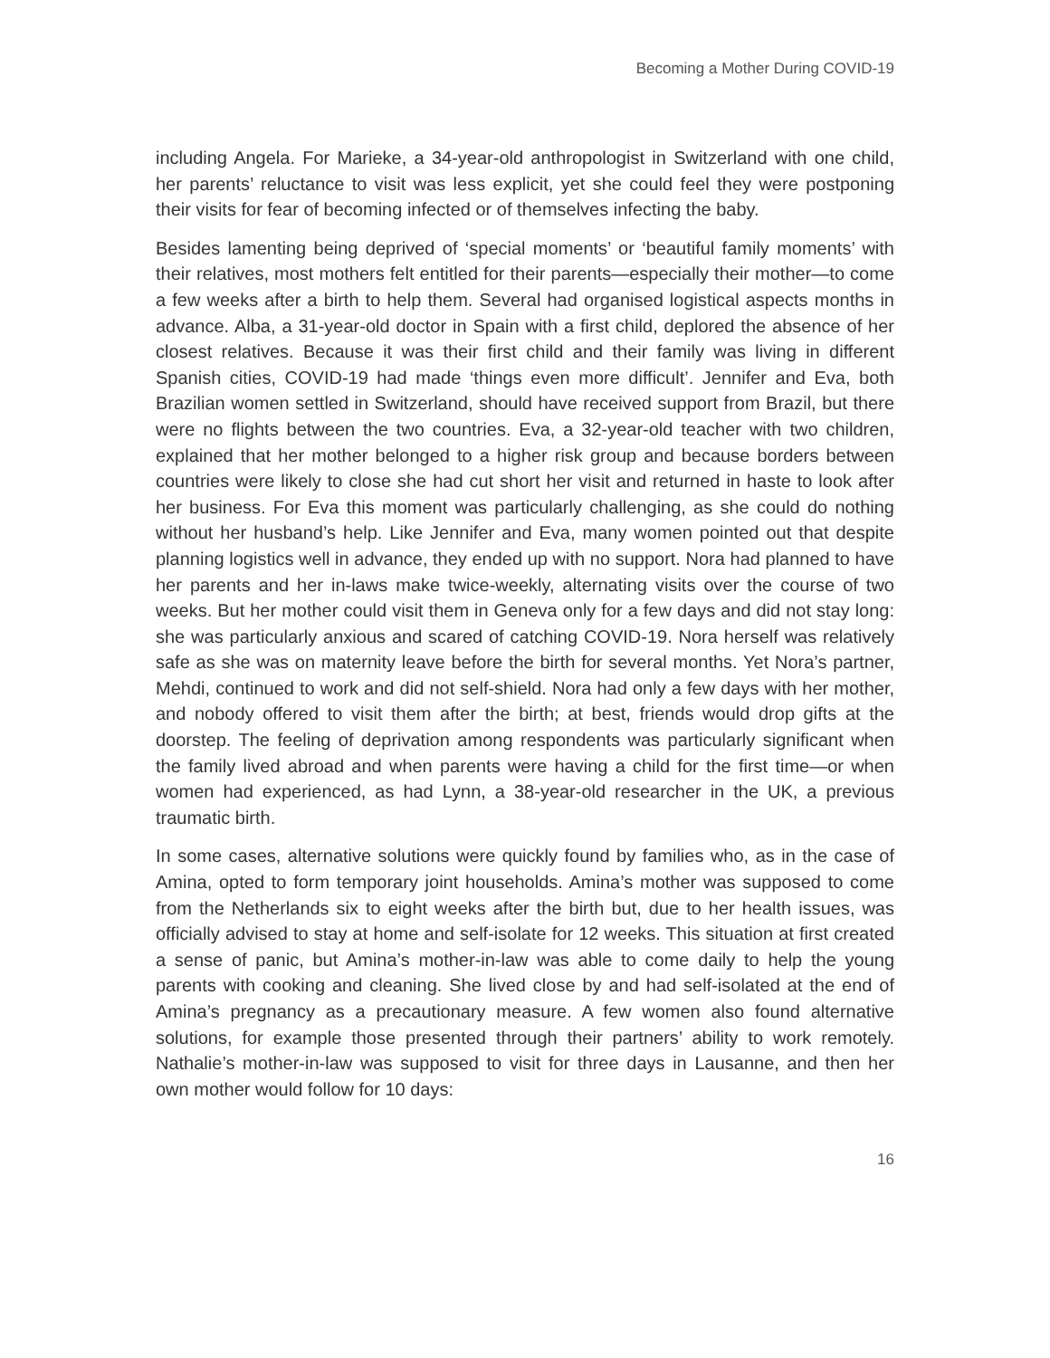Becoming a Mother During COVID-19
including Angela. For Marieke, a 34-year-old anthropologist in Switzerland with one child, her parents’ reluctance to visit was less explicit, yet she could feel they were postponing their visits for fear of becoming infected or of themselves infecting the baby.
Besides lamenting being deprived of ‘special moments’ or ‘beautiful family moments’ with their relatives, most mothers felt entitled for their parents—especially their mother—to come a few weeks after a birth to help them. Several had organised logistical aspects months in advance. Alba, a 31-year-old doctor in Spain with a first child, deplored the absence of her closest relatives. Because it was their first child and their family was living in different Spanish cities, COVID-19 had made ‘things even more difficult’. Jennifer and Eva, both Brazilian women settled in Switzerland, should have received support from Brazil, but there were no flights between the two countries. Eva, a 32-year-old teacher with two children, explained that her mother belonged to a higher risk group and because borders between countries were likely to close she had cut short her visit and returned in haste to look after her business. For Eva this moment was particularly challenging, as she could do nothing without her husband’s help. Like Jennifer and Eva, many women pointed out that despite planning logistics well in advance, they ended up with no support. Nora had planned to have her parents and her in-laws make twice-weekly, alternating visits over the course of two weeks. But her mother could visit them in Geneva only for a few days and did not stay long: she was particularly anxious and scared of catching COVID-19. Nora herself was relatively safe as she was on maternity leave before the birth for several months. Yet Nora’s partner, Mehdi, continued to work and did not self-shield. Nora had only a few days with her mother, and nobody offered to visit them after the birth; at best, friends would drop gifts at the doorstep. The feeling of deprivation among respondents was particularly significant when the family lived abroad and when parents were having a child for the first time—or when women had experienced, as had Lynn, a 38-year-old researcher in the UK, a previous traumatic birth.
In some cases, alternative solutions were quickly found by families who, as in the case of Amina, opted to form temporary joint households. Amina’s mother was supposed to come from the Netherlands six to eight weeks after the birth but, due to her health issues, was officially advised to stay at home and self-isolate for 12 weeks. This situation at first created a sense of panic, but Amina’s mother-in-law was able to come daily to help the young parents with cooking and cleaning. She lived close by and had self-isolated at the end of Amina’s pregnancy as a precautionary measure. A few women also found alternative solutions, for example those presented through their partners’ ability to work remotely. Nathalie’s mother-in-law was supposed to visit for three days in Lausanne, and then her own mother would follow for 10 days:
16